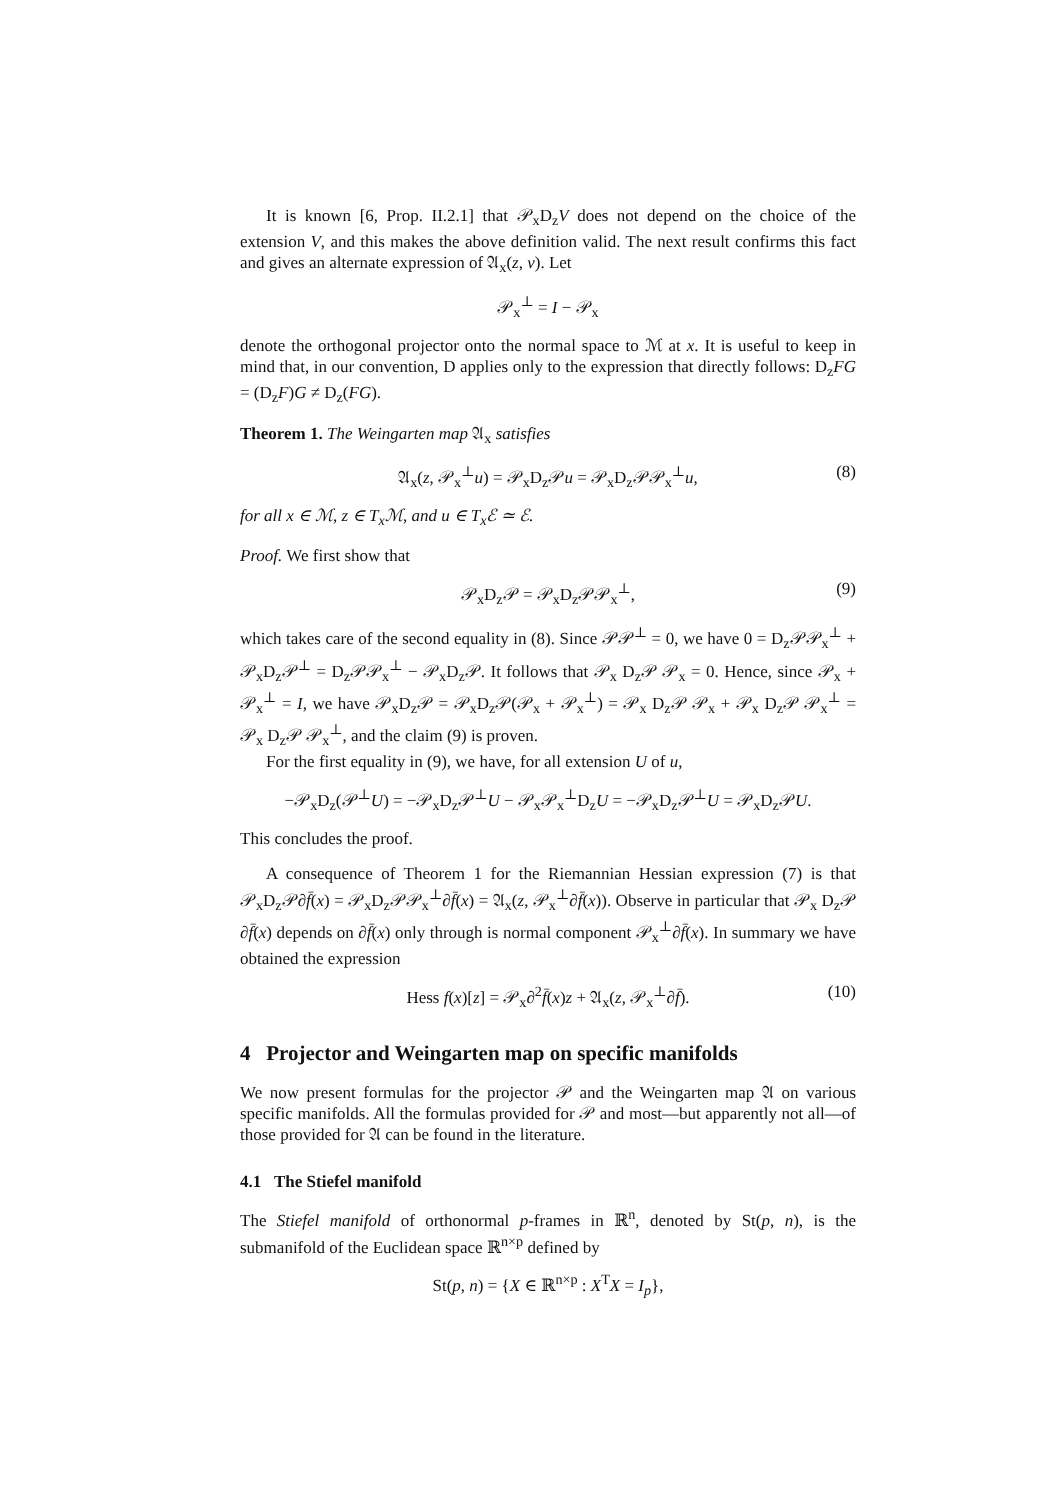It is known [6, Prop. II.2.1] that 𝒫<sub>x</sub>D<sub>z</sub>V does not depend on the choice of the extension V, and this makes the above definition valid. The next result confirms this fact and gives an alternate expression of 𝔄<sub>x</sub>(z, v). Let
𝒫<sub>x</sub><sup>⊥</sup> = I − 𝒫<sub>x</sub>
denote the orthogonal projector onto the normal space to ℳ at x. It is useful to keep in mind that, in our convention, D applies only to the expression that directly follows: D<sub>z</sub>FG = (D<sub>z</sub>F)G ≠ D<sub>z</sub>(FG).
Theorem 1. The Weingarten map 𝔄<sub>x</sub> satisfies
𝔄<sub>x</sub>(z, 𝒫<sub>x</sub><sup>⊥</sup>u) = 𝒫<sub>x</sub>D<sub>z</sub>𝒫u = 𝒫<sub>x</sub>D<sub>z</sub>𝒫𝒫<sub>x</sub><sup>⊥</sup>u, (8)
for all x ∈ ℳ, z ∈ T<sub>x</sub>ℳ, and u ∈ T<sub>x</sub>ℰ ≃ ℰ.
Proof. We first show that
𝒫<sub>x</sub>D<sub>z</sub>𝒫 = 𝒫<sub>x</sub>D<sub>z</sub>𝒫𝒫<sub>x</sub><sup>⊥</sup>, (9)
which takes care of the second equality in (8). Since 𝒫𝒫<sup>⊥</sup> = 0, we have 0 = D<sub>z</sub>𝒫𝒫<sub>x</sub><sup>⊥</sup> + 𝒫<sub>x</sub>D<sub>z</sub>𝒫<sup>⊥</sup> = D<sub>z</sub>𝒫𝒫<sub>x</sub><sup>⊥</sup> − 𝒫<sub>x</sub>D<sub>z</sub>𝒫. It follows that 𝒫<sub>x</sub> D<sub>z</sub>𝒫 𝒫<sub>x</sub> = 0. Hence, since 𝒫<sub>x</sub> + 𝒫<sub>x</sub><sup>⊥</sup> = I, we have 𝒫<sub>x</sub>D<sub>z</sub>𝒫 = 𝒫<sub>x</sub>D<sub>z</sub>𝒫(𝒫<sub>x</sub> + 𝒫<sub>x</sub><sup>⊥</sup>) = 𝒫<sub>x</sub> D<sub>z</sub>𝒫 𝒫<sub>x</sub> + 𝒫<sub>x</sub> D<sub>z</sub>𝒫 𝒫<sub>x</sub><sup>⊥</sup> = 𝒫<sub>x</sub> D<sub>z</sub>𝒫 𝒫<sub>x</sub><sup>⊥</sup>, and the claim (9) is proven.
For the first equality in (9), we have, for all extension U of u,
−𝒫<sub>x</sub>D<sub>z</sub>(𝒫<sup>⊥</sup>U) = −𝒫<sub>x</sub>D<sub>z</sub>𝒫<sup>⊥</sup>U − 𝒫<sub>x</sub>𝒫<sub>x</sub><sup>⊥</sup>D<sub>z</sub>U = −𝒫<sub>x</sub>D<sub>z</sub>𝒫<sup>⊥</sup>U = 𝒫<sub>x</sub>D<sub>z</sub>𝒫U.
This concludes the proof.
A consequence of Theorem 1 for the Riemannian Hessian expression (7) is that 𝒫<sub>x</sub>D<sub>z</sub>𝒫∂f̄(x) = 𝒫<sub>x</sub>D<sub>z</sub>𝒫𝒫<sub>x</sub><sup>⊥</sup>∂f̄(x) = 𝔄<sub>x</sub>(z, 𝒫<sub>x</sub><sup>⊥</sup>∂f̄(x)). Observe in particular that 𝒫<sub>x</sub> D<sub>z</sub>𝒫 ∂f̄(x) depends on ∂f̄(x) only through is normal component 𝒫<sub>x</sub><sup>⊥</sup>∂f̄(x). In summary we have obtained the expression
Hess f(x)[z] = 𝒫<sub>x</sub>∂<sup>2</sup>f̄(x)z + 𝔄<sub>x</sub>(z, 𝒫<sub>x</sub><sup>⊥</sup>∂f̄). (10)
4 Projector and Weingarten map on specific manifolds
We now present formulas for the projector 𝒫 and the Weingarten map 𝔄 on various specific manifolds. All the formulas provided for 𝒫 and most—but apparently not all—of those provided for 𝔄 can be found in the literature.
4.1 The Stiefel manifold
The Stiefel manifold of orthonormal p-frames in ℝ<sup>n</sup>, denoted by St(p, n), is the submanifold of the Euclidean space ℝ<sup>n×p</sup> defined by
St(p, n) = {X ∈ ℝ<sup>n×p</sup> : X<sup>T</sup>X = I<sub>p</sub>},